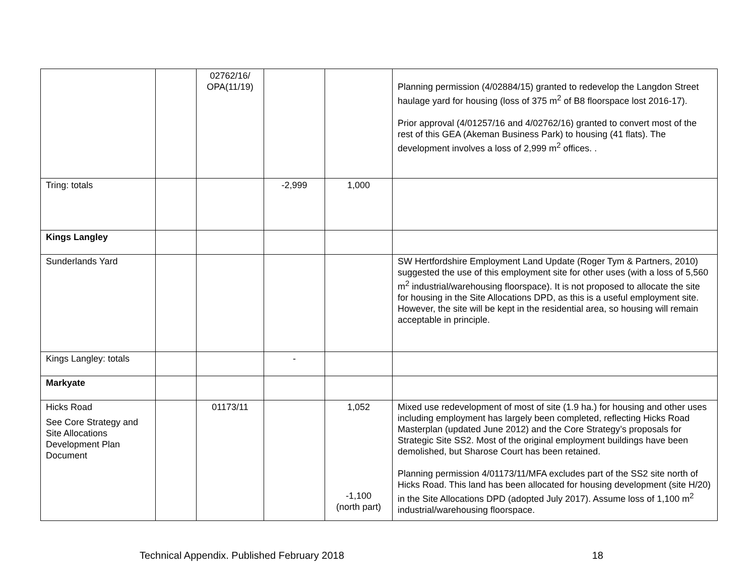| | | 02762/16/ OPA(11/19) | | | Planning permission (4/02884/15) granted to redevelop the Langdon Street haulage yard for housing (loss of 375 m<sup>2</sup> of B8 floorspace lost 2016-17). Prior approval (4/01257/16 and 4/02762/16) granted to convert most of the rest of this GEA (Akeman Business Park) to housing (41 flats). The development involves a loss of 2,999 m<sup>2</sup> offices. . |
| Tring: totals | | | -2,999 | 1,000 | |
| Kings Langley | | | | | |
| Sunderlands Yard | | | | | SW Hertfordshire Employment Land Update (Roger Tym & Partners, 2010) suggested the use of this employment site for other uses (with a loss of 5,560 m<sup>2</sup> industrial/warehousing floorspace). It is not proposed to allocate the site for housing in the Site Allocations DPD, as this is a useful employment site. However, the site will be kept in the residential area, so housing will remain acceptable in principle. |
| Kings Langley: totals | | | - | | |
| Markyate | | | | | |
| Hicks Road See Core Strategy and Site Allocations Development Plan Document | | 01173/11 | | 1,052 -1,100 (north part) | Mixed use redevelopment of most of site (1.9 ha.) for housing and other uses including employment has largely been completed, reflecting Hicks Road Masterplan (updated June 2012) and the Core Strategy’s proposals for Strategic Site SS2. Most of the original employment buildings have been demolished, but Sharose Court has been retained. Planning permission 4/01173/11/MFA excludes part of the SS2 site north of Hicks Road. This land has been allocated for housing development (site H/20) in the Site Allocations DPD (adopted July 2017). Assume loss of 1,100 m<sup>2</sup> industrial/warehousing floorspace. |
Technical Appendix. Published February 2018 18